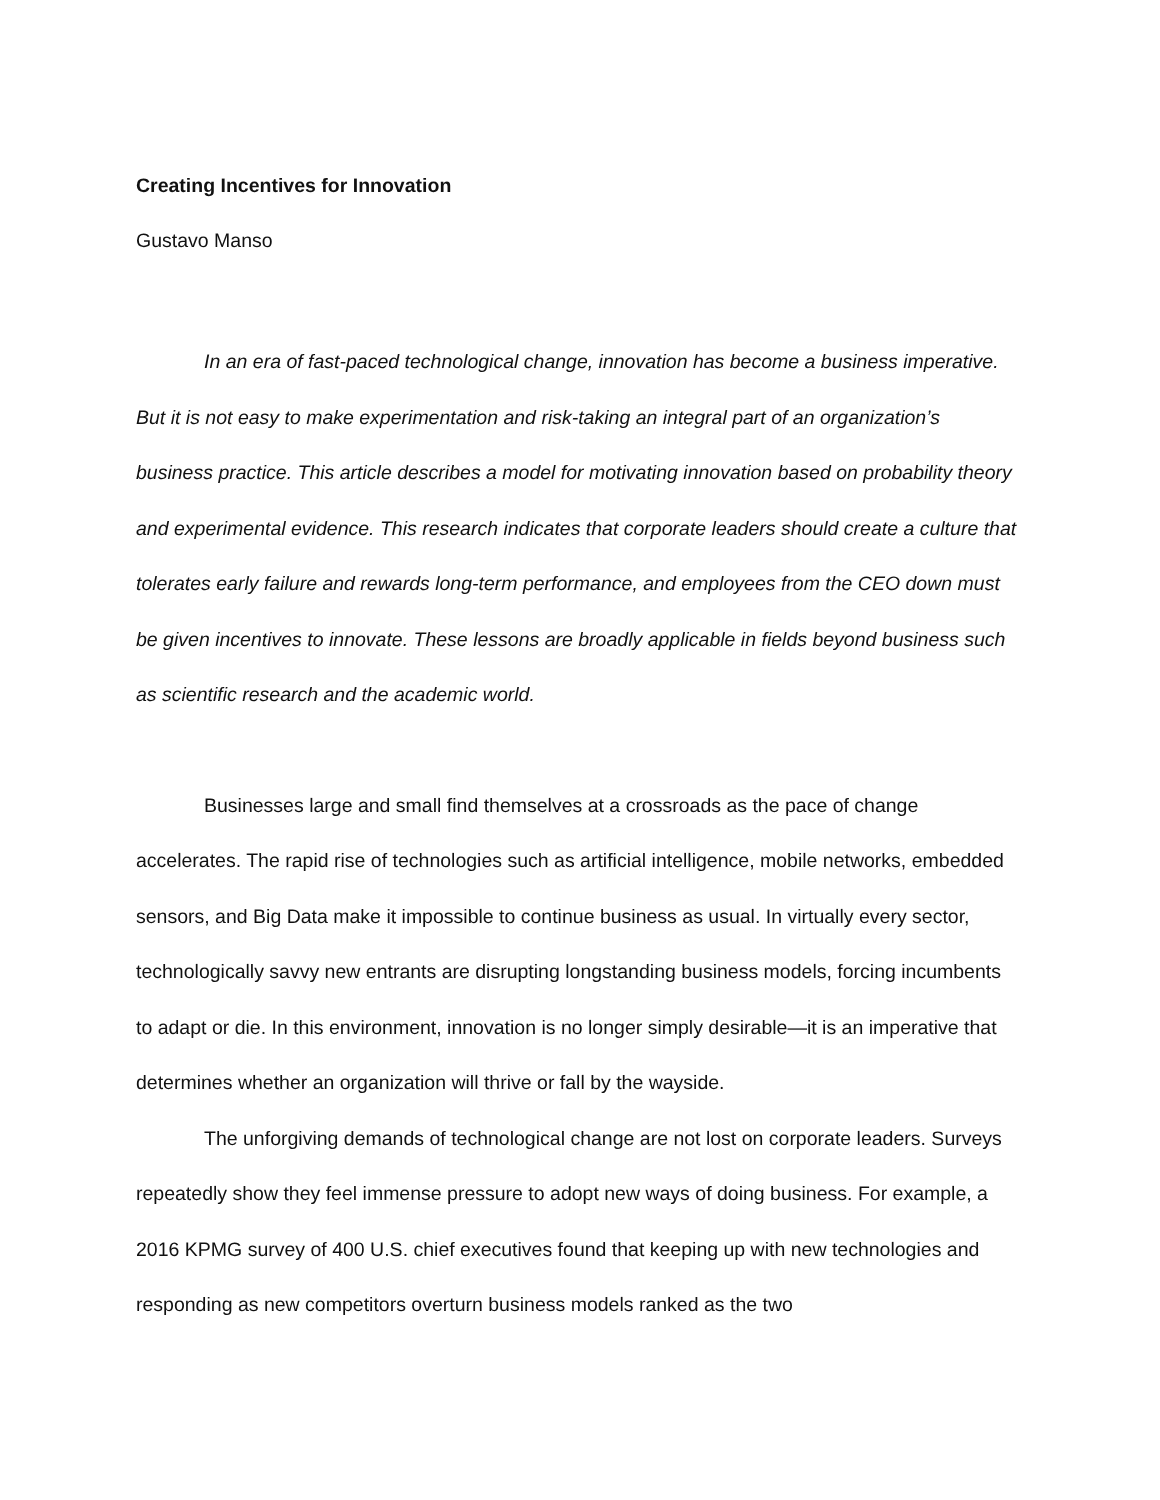Creating Incentives for Innovation
Gustavo Manso
In an era of fast-paced technological change, innovation has become a business imperative. But it is not easy to make experimentation and risk-taking an integral part of an organization’s business practice. This article describes a model for motivating innovation based on probability theory and experimental evidence. This research indicates that corporate leaders should create a culture that tolerates early failure and rewards long-term performance, and employees from the CEO down must be given incentives to innovate. These lessons are broadly applicable in fields beyond business such as scientific research and the academic world.
Businesses large and small find themselves at a crossroads as the pace of change accelerates. The rapid rise of technologies such as artificial intelligence, mobile networks, embedded sensors, and Big Data make it impossible to continue business as usual. In virtually every sector, technologically savvy new entrants are disrupting longstanding business models, forcing incumbents to adapt or die. In this environment, innovation is no longer simply desirable—it is an imperative that determines whether an organization will thrive or fall by the wayside.
The unforgiving demands of technological change are not lost on corporate leaders. Surveys repeatedly show they feel immense pressure to adopt new ways of doing business. For example, a 2016 KPMG survey of 400 U.S. chief executives found that keeping up with new technologies and responding as new competitors overturn business models ranked as the two